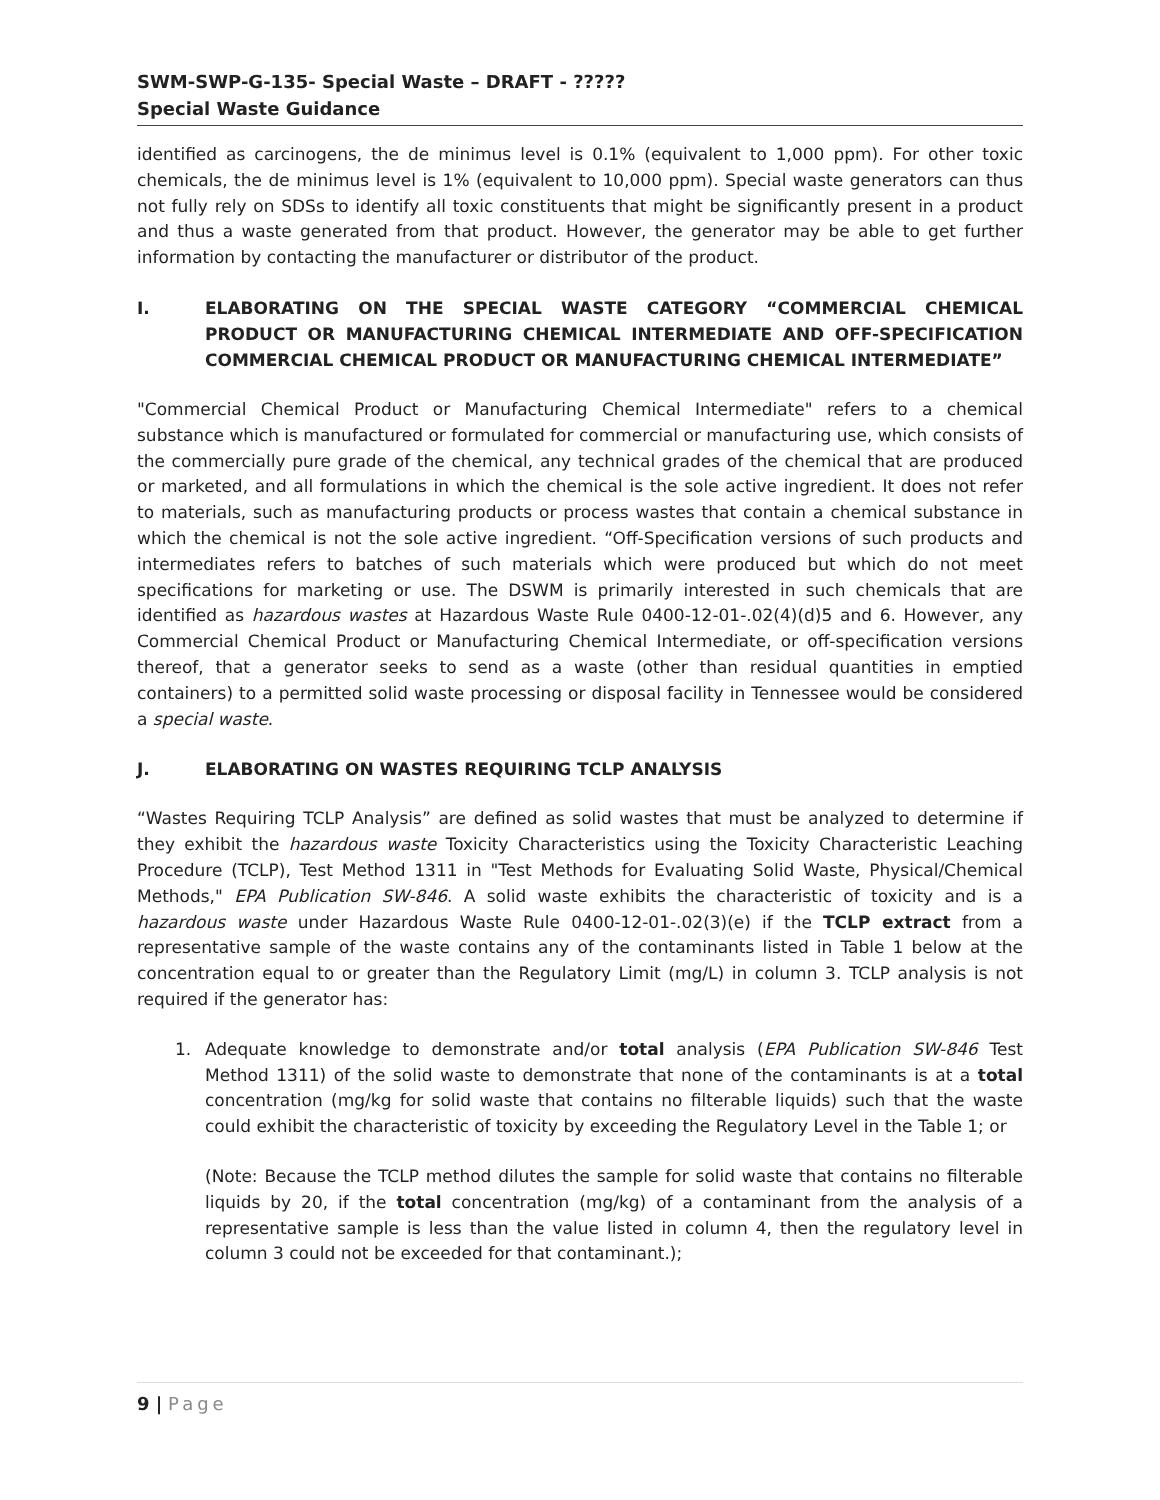SWM-SWP-G-135- Special Waste – DRAFT - ?????
Special Waste Guidance
identified as carcinogens, the de minimus level is 0.1% (equivalent to 1,000 ppm). For other toxic chemicals, the de minimus level is 1% (equivalent to 10,000 ppm). Special waste generators can thus not fully rely on SDSs to identify all toxic constituents that might be significantly present in a product and thus a waste generated from that product. However, the generator may be able to get further information by contacting the manufacturer or distributor of the product.
I. ELABORATING ON THE SPECIAL WASTE CATEGORY “COMMERCIAL CHEMICAL PRODUCT OR MANUFACTURING CHEMICAL INTERMEDIATE AND OFF-SPECIFICATION COMMERCIAL CHEMICAL PRODUCT OR MANUFACTURING CHEMICAL INTERMEDIATE”
"Commercial Chemical Product or Manufacturing Chemical Intermediate" refers to a chemical substance which is manufactured or formulated for commercial or manufacturing use, which consists of the commercially pure grade of the chemical, any technical grades of the chemical that are produced or marketed, and all formulations in which the chemical is the sole active ingredient. It does not refer to materials, such as manufacturing products or process wastes that contain a chemical substance in which the chemical is not the sole active ingredient. “Off-Specification versions of such products and intermediates refers to batches of such materials which were produced but which do not meet specifications for marketing or use. The DSWM is primarily interested in such chemicals that are identified as hazardous wastes at Hazardous Waste Rule 0400-12-01-.02(4)(d)5 and 6. However, any Commercial Chemical Product or Manufacturing Chemical Intermediate, or off-specification versions thereof, that a generator seeks to send as a waste (other than residual quantities in emptied containers) to a permitted solid waste processing or disposal facility in Tennessee would be considered a special waste.
J. ELABORATING ON WASTES REQUIRING TCLP ANALYSIS
“Wastes Requiring TCLP Analysis” are defined as solid wastes that must be analyzed to determine if they exhibit the hazardous waste Toxicity Characteristics using the Toxicity Characteristic Leaching Procedure (TCLP), Test Method 1311 in "Test Methods for Evaluating Solid Waste, Physical/Chemical Methods," EPA Publication SW-846. A solid waste exhibits the characteristic of toxicity and is a hazardous waste under Hazardous Waste Rule 0400-12-01-.02(3)(e) if the TCLP extract from a representative sample of the waste contains any of the contaminants listed in Table 1 below at the concentration equal to or greater than the Regulatory Limit (mg/L) in column 3. TCLP analysis is not required if the generator has:
1. Adequate knowledge to demonstrate and/or total analysis (EPA Publication SW-846 Test Method 1311) of the solid waste to demonstrate that none of the contaminants is at a total concentration (mg/kg for solid waste that contains no filterable liquids) such that the waste could exhibit the characteristic of toxicity by exceeding the Regulatory Level in the Table 1; or
(Note: Because the TCLP method dilutes the sample for solid waste that contains no filterable liquids by 20, if the total concentration (mg/kg) of a contaminant from the analysis of a representative sample is less than the value listed in column 4, then the regulatory level in column 3 could not be exceeded for that contaminant.);
9 | Page